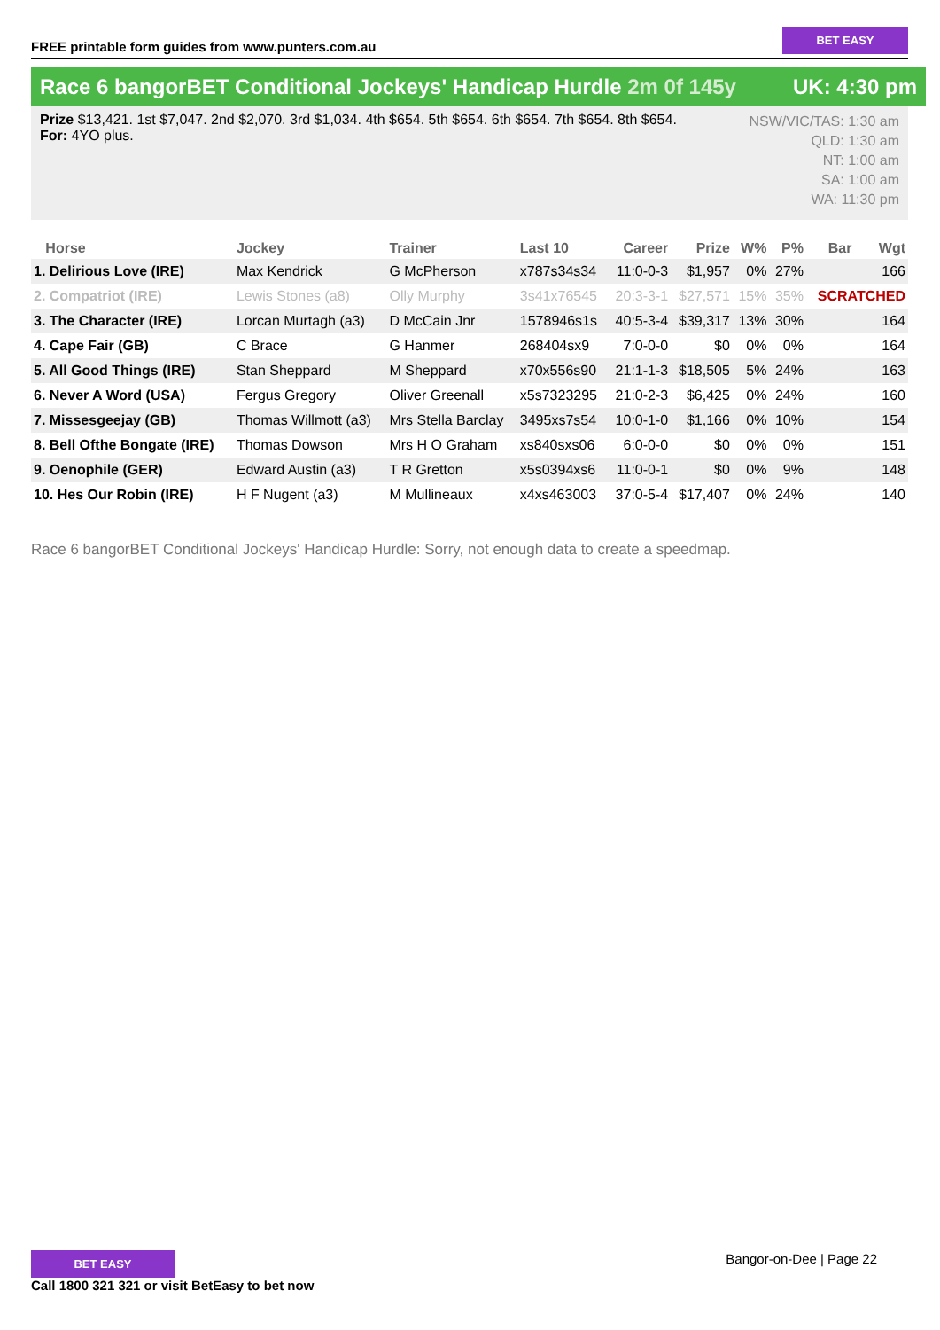FREE printable form guides from www.punters.com.au
BET EASY
Race 6 bangorBET Conditional Jockeys' Handicap Hurdle 2m 0f 145y
UK: 4:30 pm
Prize $13,421. 1st $7,047. 2nd $2,070. 3rd $1,034. 4th $654. 5th $654. 6th $654. 7th $654. 8th $654.
For: 4YO plus.
NSW/VIC/TAS: 1:30 am
QLD: 1:30 am
NT: 1:00 am
SA: 1:00 am
WA: 11:30 pm
| Horse | Jockey | Trainer | Last 10 | Career | Prize | W% | P% | Bar | Wgt |
| --- | --- | --- | --- | --- | --- | --- | --- | --- | --- |
| 1. Delirious Love (IRE) | Max Kendrick | G McPherson | x787s34s34 | 11:0-0-3 | $1,957 | 0% | 27% | | 166 |
| 2. Compatriot (IRE) | Lewis Stones (a8) | Olly Murphy | 3s41x76545 | 20:3-3-1 | $27,571 | 15% | 35% | SCRATCHED | |
| 3. The Character (IRE) | Lorcan Murtagh (a3) | D McCain Jnr | 1578946s1s | 40:5-3-4 | $39,317 | 13% | 30% | | 164 |
| 4. Cape Fair (GB) | C Brace | G Hanmer | 268404sx9 | 7:0-0-0 | $0 | 0% | 0% | | 164 |
| 5. All Good Things (IRE) | Stan Sheppard | M Sheppard | x70x556s90 | 21:1-1-3 | $18,505 | 5% | 24% | | 163 |
| 6. Never A Word (USA) | Fergus Gregory | Oliver Greenall | x5s7323295 | 21:0-2-3 | $6,425 | 0% | 24% | | 160 |
| 7. Missesgeejay (GB) | Thomas Willmott (a3) | Mrs Stella Barclay | 3495xs7s54 | 10:0-1-0 | $1,166 | 0% | 10% | | 154 |
| 8. Bell Ofthe Bongate (IRE) | Thomas Dowson | Mrs H O Graham | xs840sxs06 | 6:0-0-0 | $0 | 0% | 0% | | 151 |
| 9. Oenophile (GER) | Edward Austin (a3) | T R Gretton | x5s0394xs6 | 11:0-0-1 | $0 | 0% | 9% | | 148 |
| 10. Hes Our Robin (IRE) | H F Nugent (a3) | M Mullineaux | x4xs463003 | 37:0-5-4 | $17,407 | 0% | 24% | | 140 |
Race 6 bangorBET Conditional Jockeys' Handicap Hurdle: Sorry, not enough data to create a speedmap.
BET EASY
Call 1800 321 321 or visit BetEasy to bet now
Bangor-on-Dee | Page 22